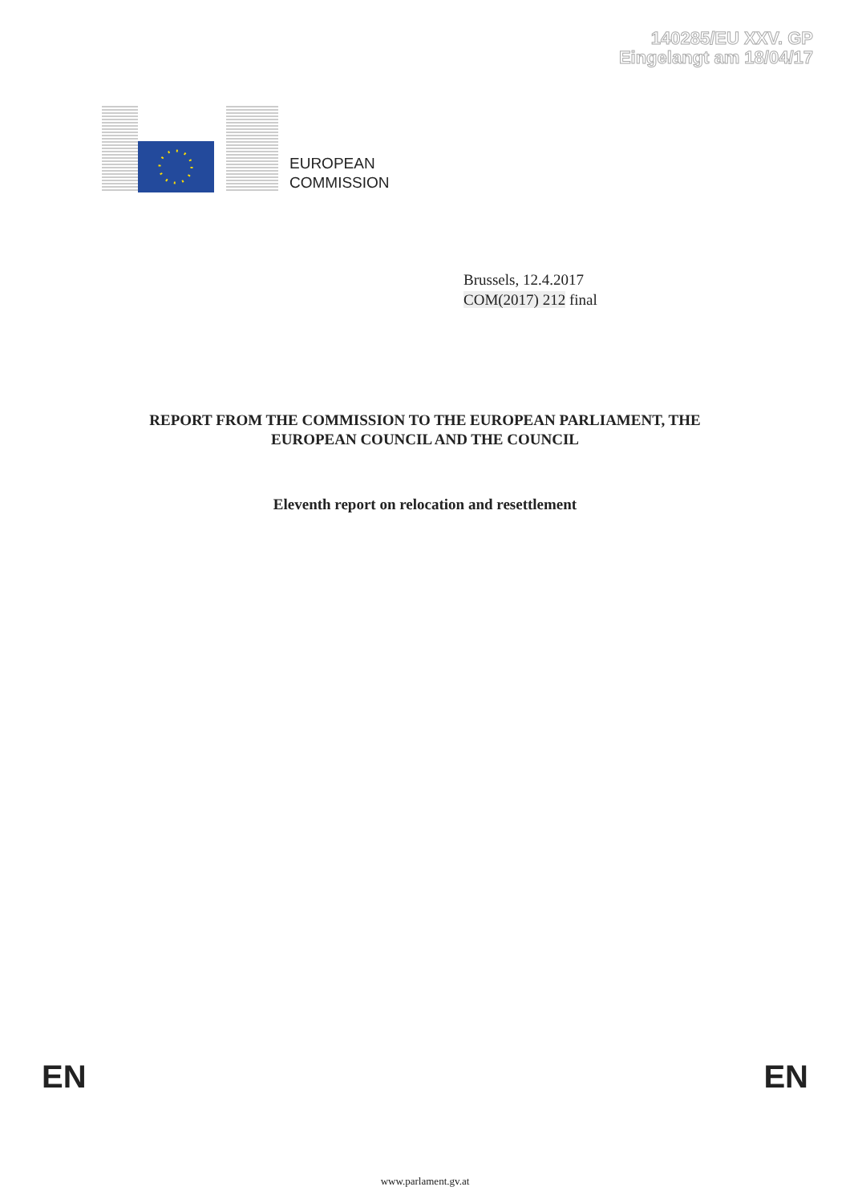140285/EU XXV. GP
Eingelangt am 18/04/17
EUROPEAN
COMMISSION
Brussels, 12.4.2017
COM(2017) 212 final
REPORT FROM THE COMMISSION TO THE EUROPEAN PARLIAMENT, THE
EUROPEAN COUNCIL AND THE COUNCIL
Eleventh report on relocation and resettlement
EN EN
www.parlament.gv.at